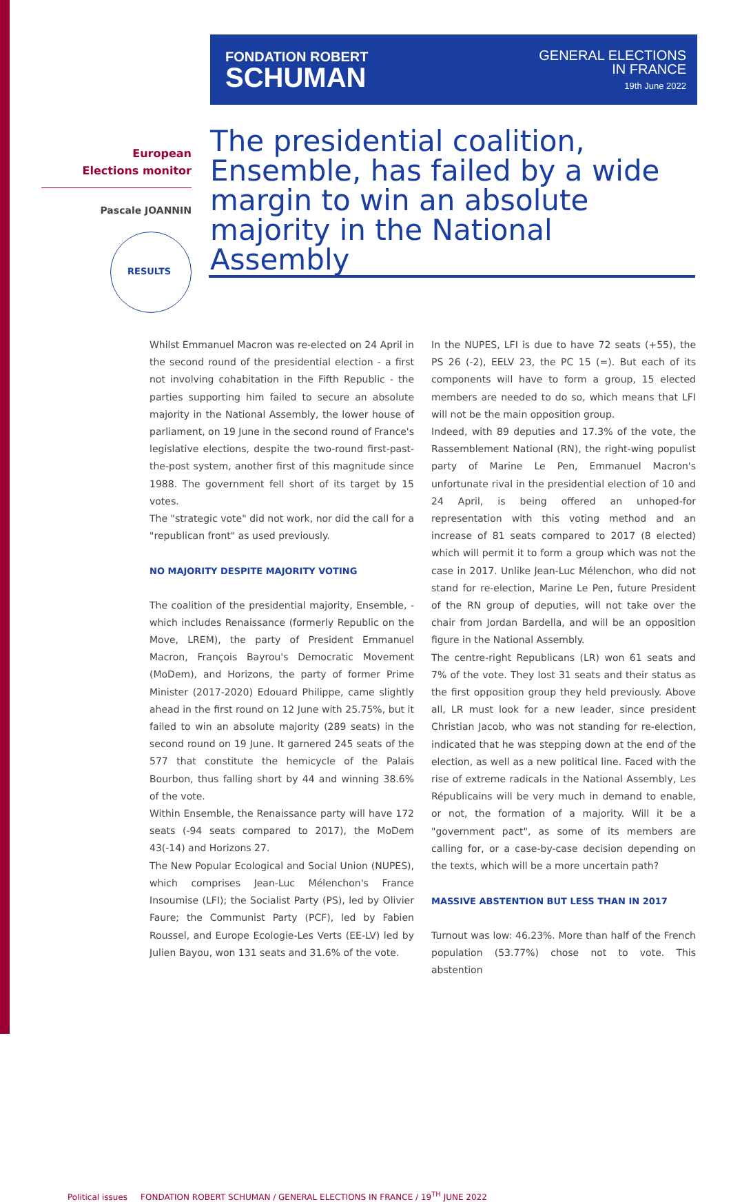FONDATION ROBERT
SCHUMAN
GENERAL ELECTIONS
IN FRANCE
19th June 2022
European
Elections monitor
Pascale JOANNIN
RESULTS
The presidential coalition, Ensemble, has failed by a wide margin to win an absolute majority in the National Assembly
Whilst Emmanuel Macron was re-elected on 24 April in the second round of the presidential election - a first not involving cohabitation in the Fifth Republic - the parties supporting him failed to secure an absolute majority in the National Assembly, the lower house of parliament, on 19 June in the second round of France's legislative elections, despite the two-round first-past-the-post system, another first of this magnitude since 1988. The government fell short of its target by 15 votes.
The "strategic vote" did not work, nor did the call for a "republican front" as used previously.
NO MAJORITY DESPITE MAJORITY VOTING
The coalition of the presidential majority, Ensemble, - which includes Renaissance (formerly Republic on the Move, LREM), the party of President Emmanuel Macron, François Bayrou's Democratic Movement (MoDem), and Horizons, the party of former Prime Minister (2017-2020) Edouard Philippe, came slightly ahead in the first round on 12 June with 25.75%, but it failed to win an absolute majority (289 seats) in the second round on 19 June. It garnered 245 seats of the 577 that constitute the hemicycle of the Palais Bourbon, thus falling short by 44 and winning 38.6% of the vote.
Within Ensemble, the Renaissance party will have 172 seats (-94 seats compared to 2017), the MoDem 43(-14) and Horizons 27.
The New Popular Ecological and Social Union (NUPES), which comprises Jean-Luc Mélenchon's France Insoumise (LFI); the Socialist Party (PS), led by Olivier Faure; the Communist Party (PCF), led by Fabien Roussel, and Europe Ecologie-Les Verts (EE-LV) led by Julien Bayou, won 131 seats and 31.6% of the vote.
In the NUPES, LFI is due to have 72 seats (+55), the PS 26 (-2), EELV 23, the PC 15 (=). But each of its components will have to form a group, 15 elected members are needed to do so, which means that LFI will not be the main opposition group.
Indeed, with 89 deputies and 17.3% of the vote, the Rassemblement National (RN), the right-wing populist party of Marine Le Pen, Emmanuel Macron's unfortunate rival in the presidential election of 10 and 24 April, is being offered an unhoped-for representation with this voting method and an increase of 81 seats compared to 2017 (8 elected) which will permit it to form a group which was not the case in 2017. Unlike Jean-Luc Mélenchon, who did not stand for re-election, Marine Le Pen, future President of the RN group of deputies, will not take over the chair from Jordan Bardella, and will be an opposition figure in the National Assembly.
The centre-right Republicans (LR) won 61 seats and 7% of the vote. They lost 31 seats and their status as the first opposition group they held previously. Above all, LR must look for a new leader, since president Christian Jacob, who was not standing for re-election, indicated that he was stepping down at the end of the election, as well as a new political line. Faced with the rise of extreme radicals in the National Assembly, Les Républicains will be very much in demand to enable, or not, the formation of a majority. Will it be a "government pact", as some of its members are calling for, or a case-by-case decision depending on the texts, which will be a more uncertain path?
MASSIVE ABSTENTION BUT LESS THAN IN 2017
Turnout was low: 46.23%. More than half of the French population (53.77%) chose not to vote. This abstention
Political issues FONDATION ROBERT SCHUMAN / GENERAL ELECTIONS IN FRANCE / 19<sup>TH</sup> JUNE 2022